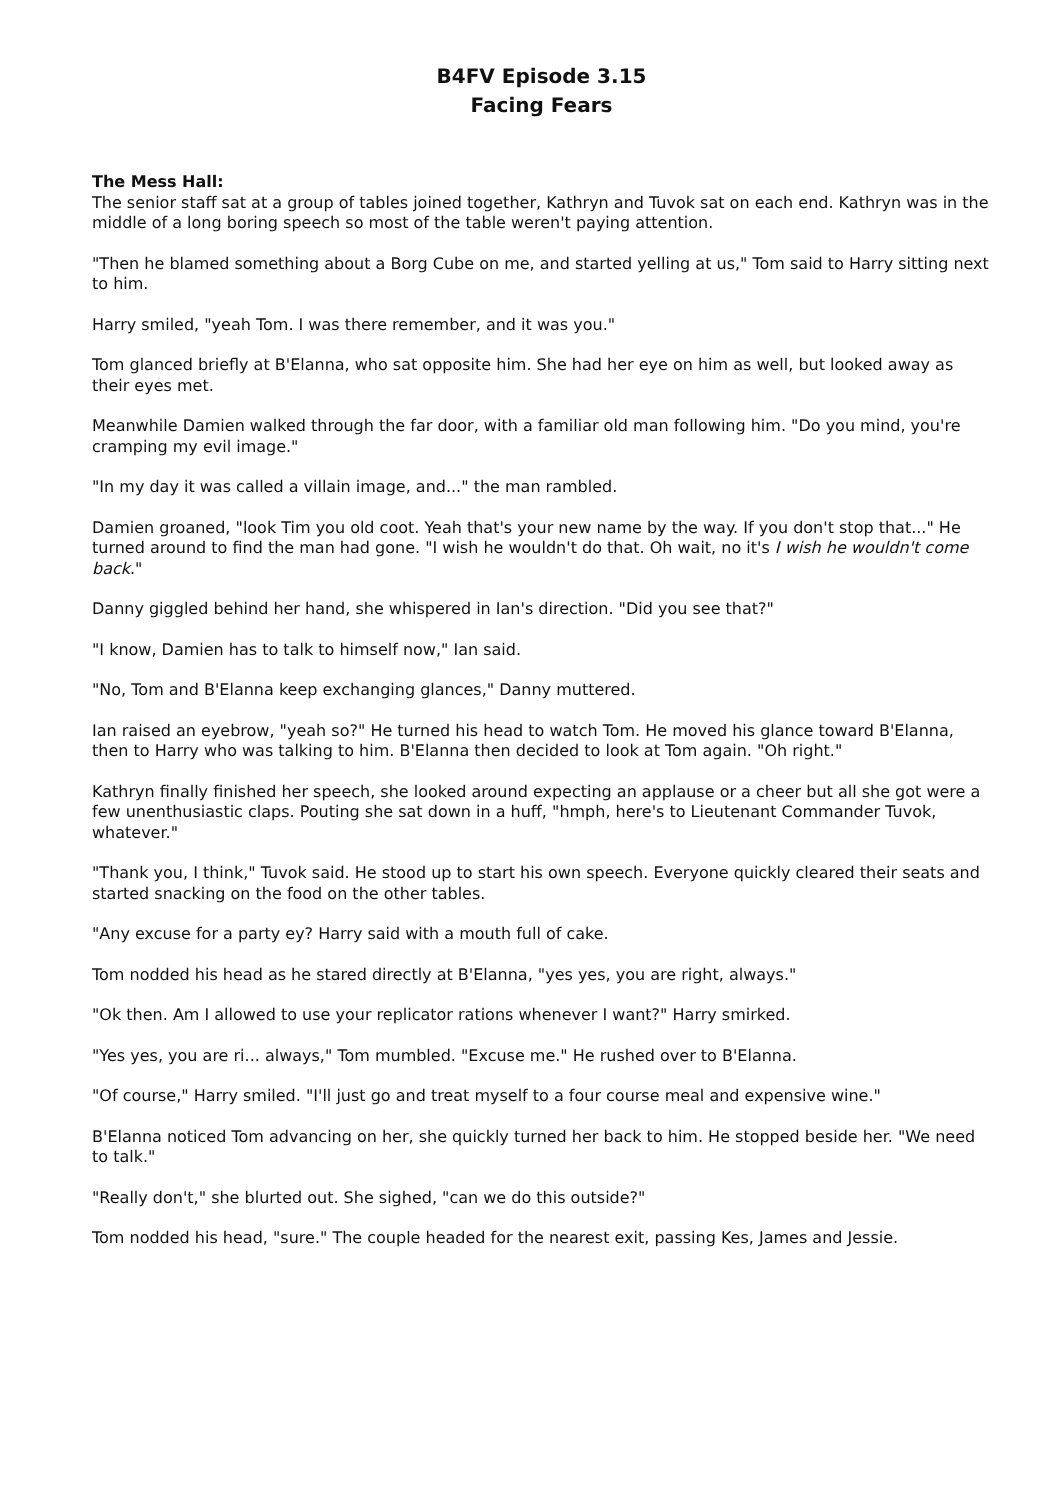B4FV Episode 3.15
Facing Fears
The Mess Hall:
The senior staff sat at a group of tables joined together, Kathryn and Tuvok sat on each end. Kathryn was in the middle of a long boring speech so most of the table weren't paying attention.
"Then he blamed something about a Borg Cube on me, and started yelling at us," Tom said to Harry sitting next to him.
Harry smiled, "yeah Tom. I was there remember, and it was you."
Tom glanced briefly at B'Elanna, who sat opposite him. She had her eye on him as well, but looked away as their eyes met.
Meanwhile Damien walked through the far door, with a familiar old man following him. "Do you mind, you're cramping my evil image."
"In my day it was called a villain image, and..." the man rambled.
Damien groaned, "look Tim you old coot. Yeah that's your new name by the way. If you don't stop that..." He turned around to find the man had gone. "I wish he wouldn't do that. Oh wait, no it's I wish he wouldn't come back."
Danny giggled behind her hand, she whispered in Ian's direction. "Did you see that?"
"I know, Damien has to talk to himself now," Ian said.
"No, Tom and B'Elanna keep exchanging glances," Danny muttered.
Ian raised an eyebrow, "yeah so?" He turned his head to watch Tom. He moved his glance toward B'Elanna, then to Harry who was talking to him. B'Elanna then decided to look at Tom again. "Oh right."
Kathryn finally finished her speech, she looked around expecting an applause or a cheer but all she got were a few unenthusiastic claps. Pouting she sat down in a huff, "hmph, here's to Lieutenant Commander Tuvok, whatever."
"Thank you, I think," Tuvok said. He stood up to start his own speech. Everyone quickly cleared their seats and started snacking on the food on the other tables.
"Any excuse for a party ey? Harry said with a mouth full of cake.
Tom nodded his head as he stared directly at B'Elanna, "yes yes, you are right, always."
"Ok then. Am I allowed to use your replicator rations whenever I want?" Harry smirked.
"Yes yes, you are ri... always," Tom mumbled. "Excuse me." He rushed over to B'Elanna.
"Of course," Harry smiled. "I'll just go and treat myself to a four course meal and expensive wine."
B'Elanna noticed Tom advancing on her, she quickly turned her back to him. He stopped beside her. "We need to talk."
"Really don't," she blurted out. She sighed, "can we do this outside?"
Tom nodded his head, "sure." The couple headed for the nearest exit, passing Kes, James and Jessie.